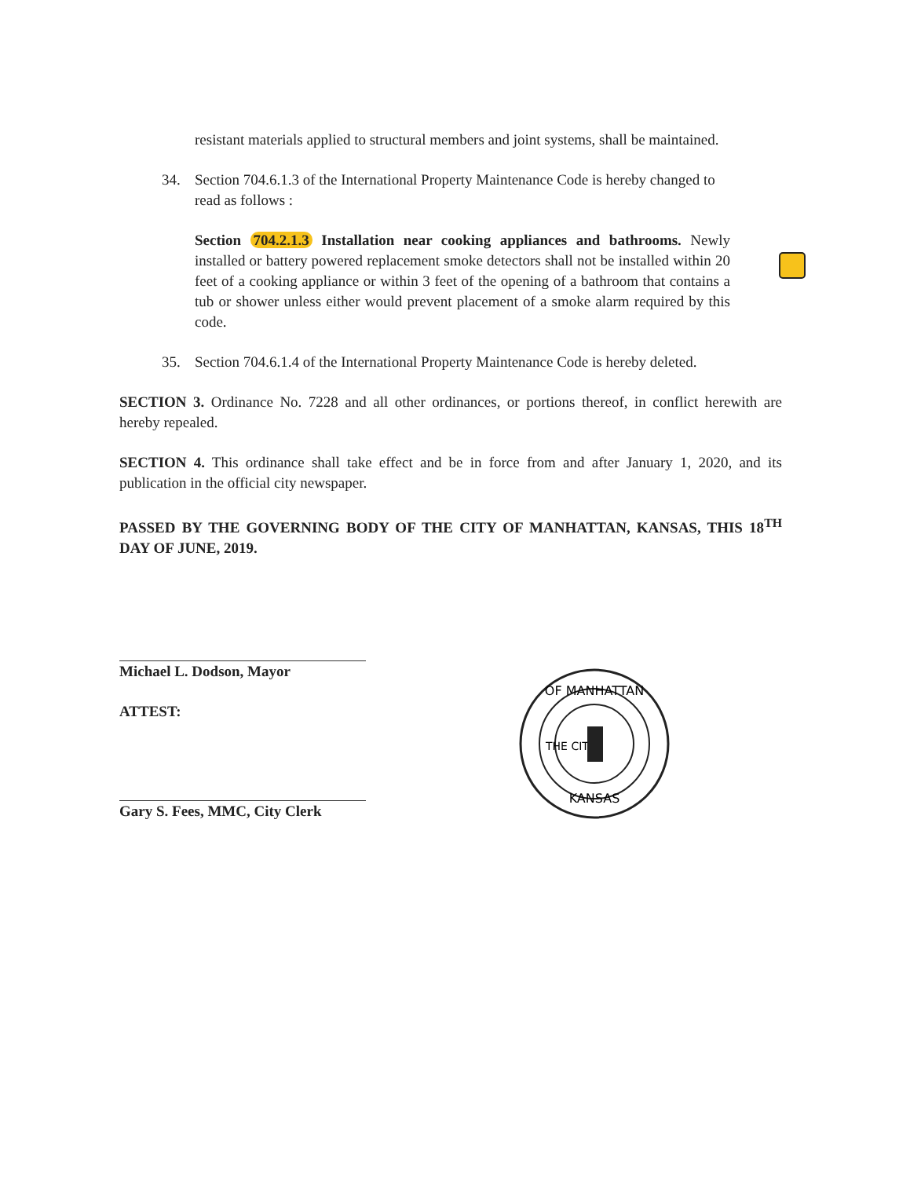resistant materials applied to structural members and joint systems, shall be maintained.
34. Section 704.6.1.3 of the International Property Maintenance Code is hereby changed to read as follows :
Section 704.2.1.3 Installation near cooking appliances and bathrooms. Newly installed or battery powered replacement smoke detectors shall not be installed within 20 feet of a cooking appliance or within 3 feet of the opening of a bathroom that contains a tub or shower unless either would prevent placement of a smoke alarm required by this code.
35. Section 704.6.1.4 of the International Property Maintenance Code is hereby deleted.
SECTION 3. Ordinance No. 7228 and all other ordinances, or portions thereof, in conflict herewith are hereby repealed.
SECTION 4. This ordinance shall take effect and be in force from and after January 1, 2020, and its publication in the official city newspaper.
PASSED BY THE GOVERNING BODY OF THE CITY OF MANHATTAN, KANSAS, THIS 18<sup>TH</sup> DAY OF JUNE, 2019.
Michael L. Dodson, Mayor
ATTEST:
Gary S. Fees, MMC, City Clerk
OF MANHATTAN
KANSAS
THE CITY